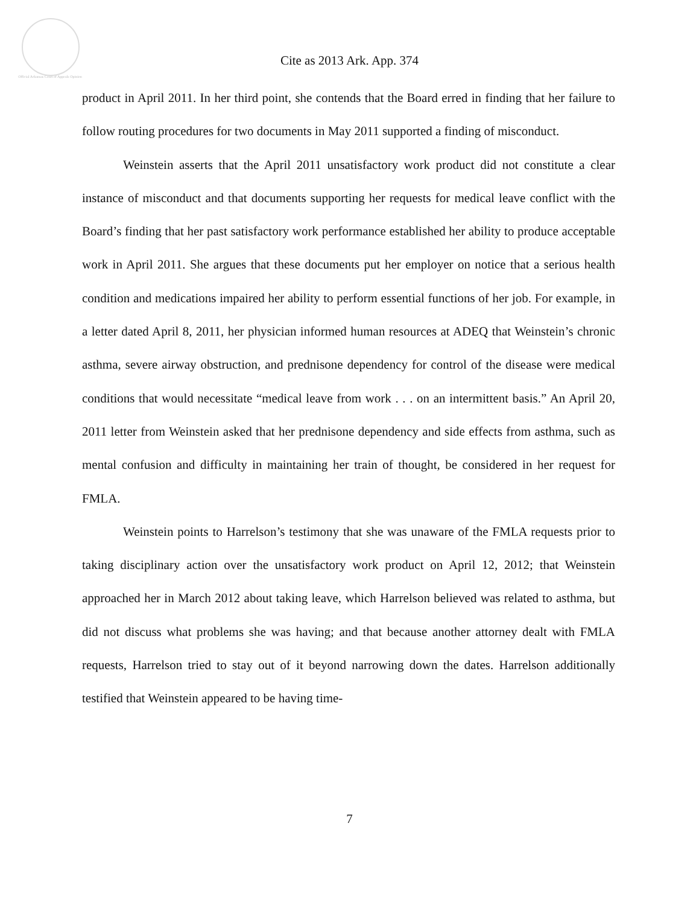Official Arkansas Court of Appeals Opinion
Cite as 2013 Ark. App. 374
product in April 2011. In her third point, she contends that the Board erred in finding that her failure to follow routing procedures for two documents in May 2011 supported a finding of misconduct.
Weinstein asserts that the April 2011 unsatisfactory work product did not constitute a clear instance of misconduct and that documents supporting her requests for medical leave conflict with the Board’s finding that her past satisfactory work performance established her ability to produce acceptable work in April 2011. She argues that these documents put her employer on notice that a serious health condition and medications impaired her ability to perform essential functions of her job. For example, in a letter dated April 8, 2011, her physician informed human resources at ADEQ that Weinstein’s chronic asthma, severe airway obstruction, and prednisone dependency for control of the disease were medical conditions that would necessitate “medical leave from work . . . on an intermittent basis.” An April 20, 2011 letter from Weinstein asked that her prednisone dependency and side effects from asthma, such as mental confusion and difficulty in maintaining her train of thought, be considered in her request for FMLA.
Weinstein points to Harrelson’s testimony that she was unaware of the FMLA requests prior to taking disciplinary action over the unsatisfactory work product on April 12, 2012; that Weinstein approached her in March 2012 about taking leave, which Harrelson believed was related to asthma, but did not discuss what problems she was having; and that because another attorney dealt with FMLA requests, Harrelson tried to stay out of it beyond narrowing down the dates. Harrelson additionally testified that Weinstein appeared to be having time-
7